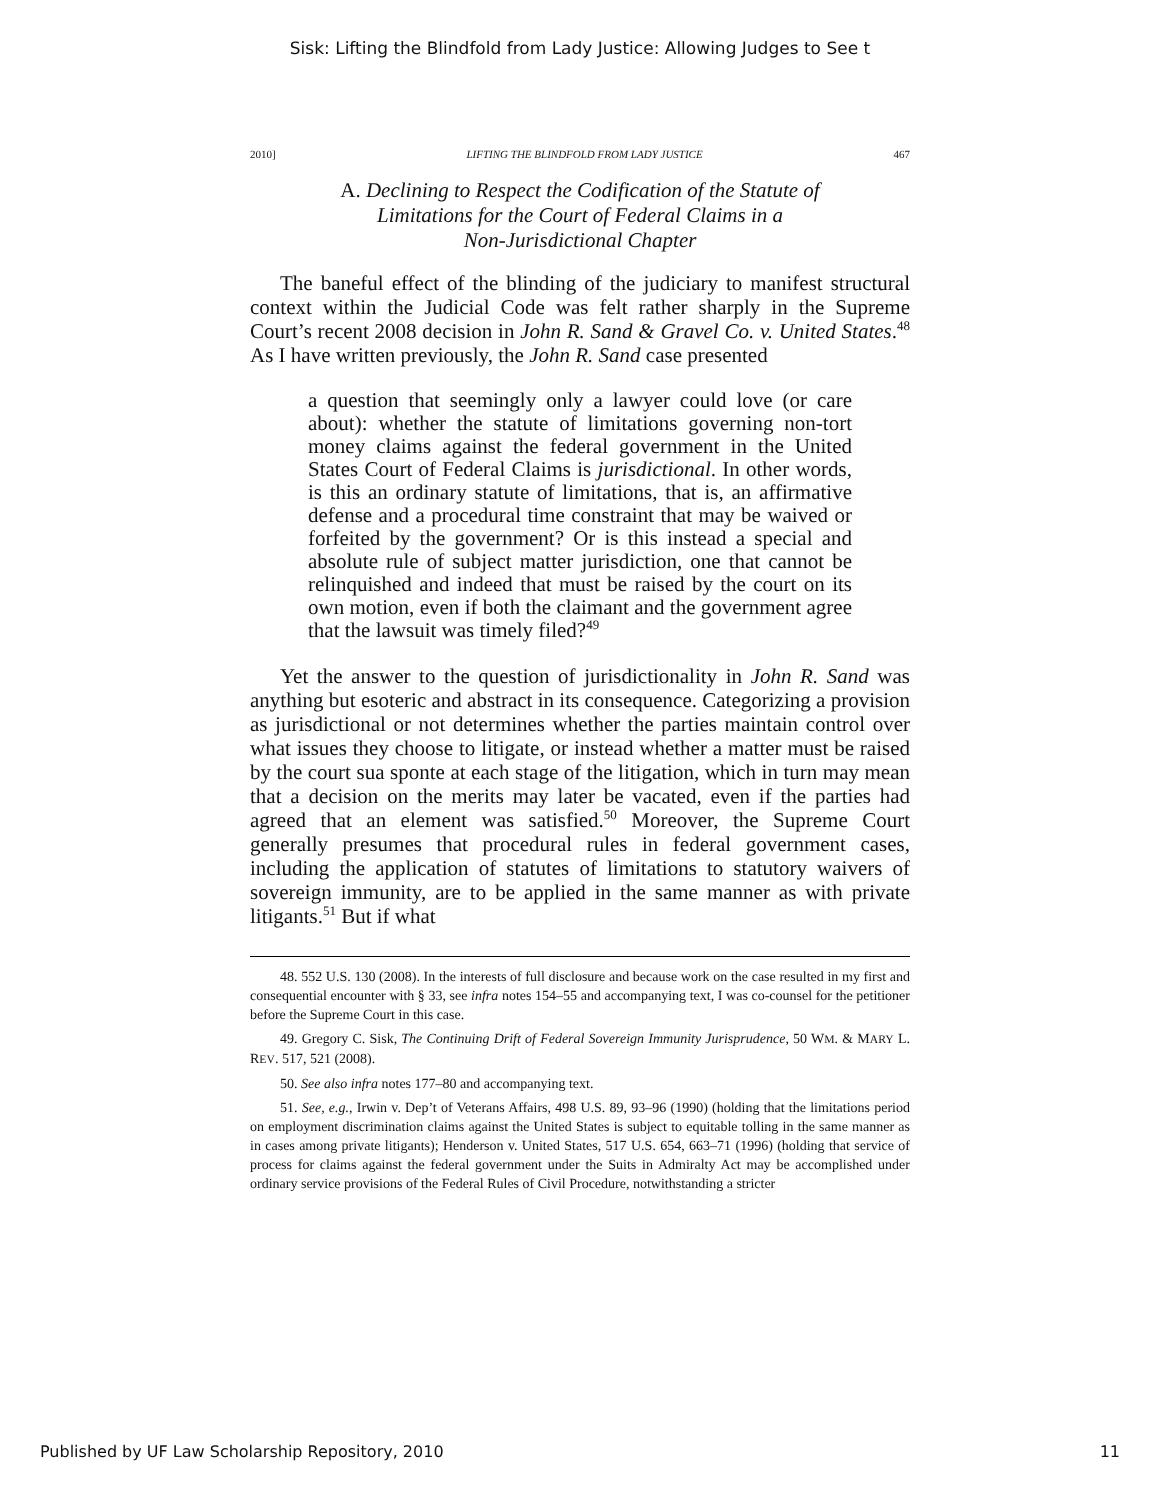Sisk: Lifting the Blindfold from Lady Justice: Allowing Judges to See t
2010] LIFTING THE BLINDFOLD FROM LADY JUSTICE 467
A. Declining to Respect the Codification of the Statute of
Limitations for the Court of Federal Claims in a
Non-Jurisdictional Chapter
The baneful effect of the blinding of the judiciary to manifest structural context within the Judicial Code was felt rather sharply in the Supreme Court’s recent 2008 decision in John R. Sand & Gravel Co. v. United States.<sup>48</sup> As I have written previously, the John R. Sand case presented
a question that seemingly only a lawyer could love (or care about): whether the statute of limitations governing non-tort money claims against the federal government in the United States Court of Federal Claims is jurisdictional. In other words, is this an ordinary statute of limitations, that is, an affirmative defense and a procedural time constraint that may be waived or forfeited by the government? Or is this instead a special and absolute rule of subject matter jurisdiction, one that cannot be relinquished and indeed that must be raised by the court on its own motion, even if both the claimant and the government agree that the lawsuit was timely filed?<sup>49</sup>
Yet the answer to the question of jurisdictionality in John R. Sand was anything but esoteric and abstract in its consequence. Categorizing a provision as jurisdictional or not determines whether the parties maintain control over what issues they choose to litigate, or instead whether a matter must be raised by the court sua sponte at each stage of the litigation, which in turn may mean that a decision on the merits may later be vacated, even if the parties had agreed that an element was satisfied.<sup>50</sup> Moreover, the Supreme Court generally presumes that procedural rules in federal government cases, including the application of statutes of limitations to statutory waivers of sovereign immunity, are to be applied in the same manner as with private litigants.<sup>51</sup> But if what
48. 552 U.S. 130 (2008). In the interests of full disclosure and because work on the case resulted in my first and consequential encounter with § 33, see infra notes 154–55 and accompanying text, I was co-counsel for the petitioner before the Supreme Court in this case.
49. Gregory C. Sisk, The Continuing Drift of Federal Sovereign Immunity Jurisprudence, 50 WM. & MARY L. REV. 517, 521 (2008).
50. See also infra notes 177–80 and accompanying text.
51. See, e.g., Irwin v. Dep’t of Veterans Affairs, 498 U.S. 89, 93–96 (1990) (holding that the limitations period on employment discrimination claims against the United States is subject to equitable tolling in the same manner as in cases among private litigants); Henderson v. United States, 517 U.S. 654, 663–71 (1996) (holding that service of process for claims against the federal government under the Suits in Admiralty Act may be accomplished under ordinary service provisions of the Federal Rules of Civil Procedure, notwithstanding a stricter
Published by UF Law Scholarship Repository, 2010 11